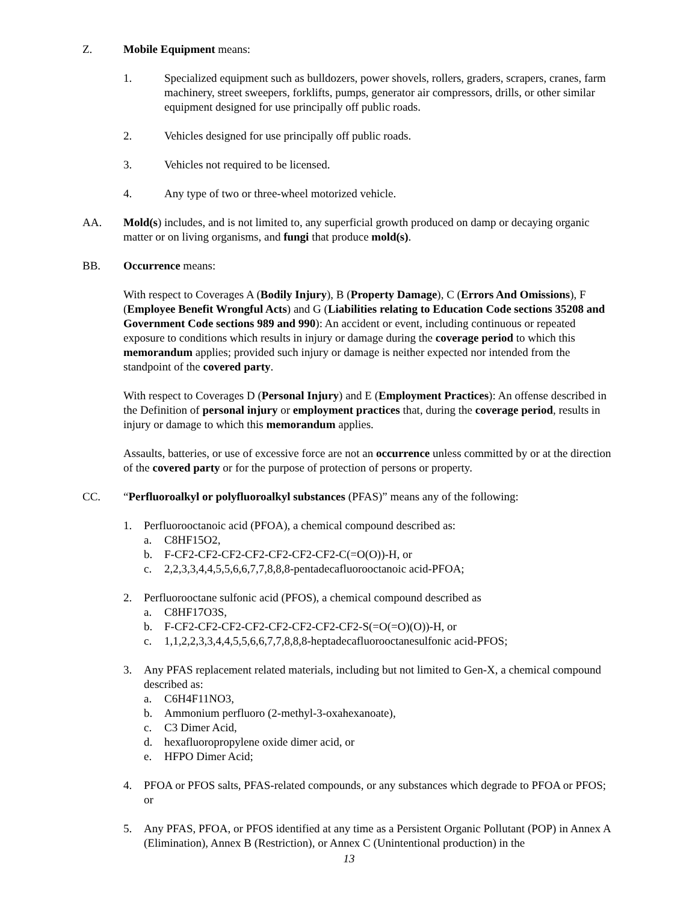Z. Mobile Equipment means:
1. Specialized equipment such as bulldozers, power shovels, rollers, graders, scrapers, cranes, farm machinery, street sweepers, forklifts, pumps, generator air compressors, drills, or other similar equipment designed for use principally off public roads.
2. Vehicles designed for use principally off public roads.
3. Vehicles not required to be licensed.
4. Any type of two or three-wheel motorized vehicle.
AA. Mold(s) includes, and is not limited to, any superficial growth produced on damp or decaying organic matter or on living organisms, and fungi that produce mold(s).
BB. Occurrence means:
With respect to Coverages A (Bodily Injury), B (Property Damage), C (Errors And Omissions), F (Employee Benefit Wrongful Acts) and G (Liabilities relating to Education Code sections 35208 and Government Code sections 989 and 990): An accident or event, including continuous or repeated exposure to conditions which results in injury or damage during the coverage period to which this memorandum applies; provided such injury or damage is neither expected nor intended from the standpoint of the covered party.
With respect to Coverages D (Personal Injury) and E (Employment Practices): An offense described in the Definition of personal injury or employment practices that, during the coverage period, results in injury or damage to which this memorandum applies.
Assaults, batteries, or use of excessive force are not an occurrence unless committed by or at the direction of the covered party or for the purpose of protection of persons or property.
CC. “Perfluoroalkyl or polyfluoroalkyl substances (PFAS)” means any of the following:
1. Perfluorooctanoic acid (PFOA), a chemical compound described as:
a. C8HF15O2,
b. F-CF2-CF2-CF2-CF2-CF2-CF2-CF2-C(=O(O))-H, or
c. 2,2,3,3,4,4,5,5,6,6,7,7,8,8,8-pentadecafluorooctanoic acid-PFOA;
2. Perfluorooctane sulfonic acid (PFOS), a chemical compound described as
a. C8HF17O3S,
b. F-CF2-CF2-CF2-CF2-CF2-CF2-CF2-CF2-S(=O(=O)(O))-H, or
c. 1,1,2,2,3,3,4,4,5,5,6,6,7,7,8,8,8-heptadecafluorooctanesulfonic acid-PFOS;
3. Any PFAS replacement related materials, including but not limited to Gen-X, a chemical compound described as:
a. C6H4F11NO3,
b. Ammonium perfluoro (2-methyl-3-oxahexanoate),
c. C3 Dimer Acid,
d. hexafluoropropylene oxide dimer acid, or
e. HFPO Dimer Acid;
4. PFOA or PFOS salts, PFAS-related compounds, or any substances which degrade to PFOA or PFOS; or
5. Any PFAS, PFOA, or PFOS identified at any time as a Persistent Organic Pollutant (POP) in Annex A (Elimination), Annex B (Restriction), or Annex C (Unintentional production) in the
13